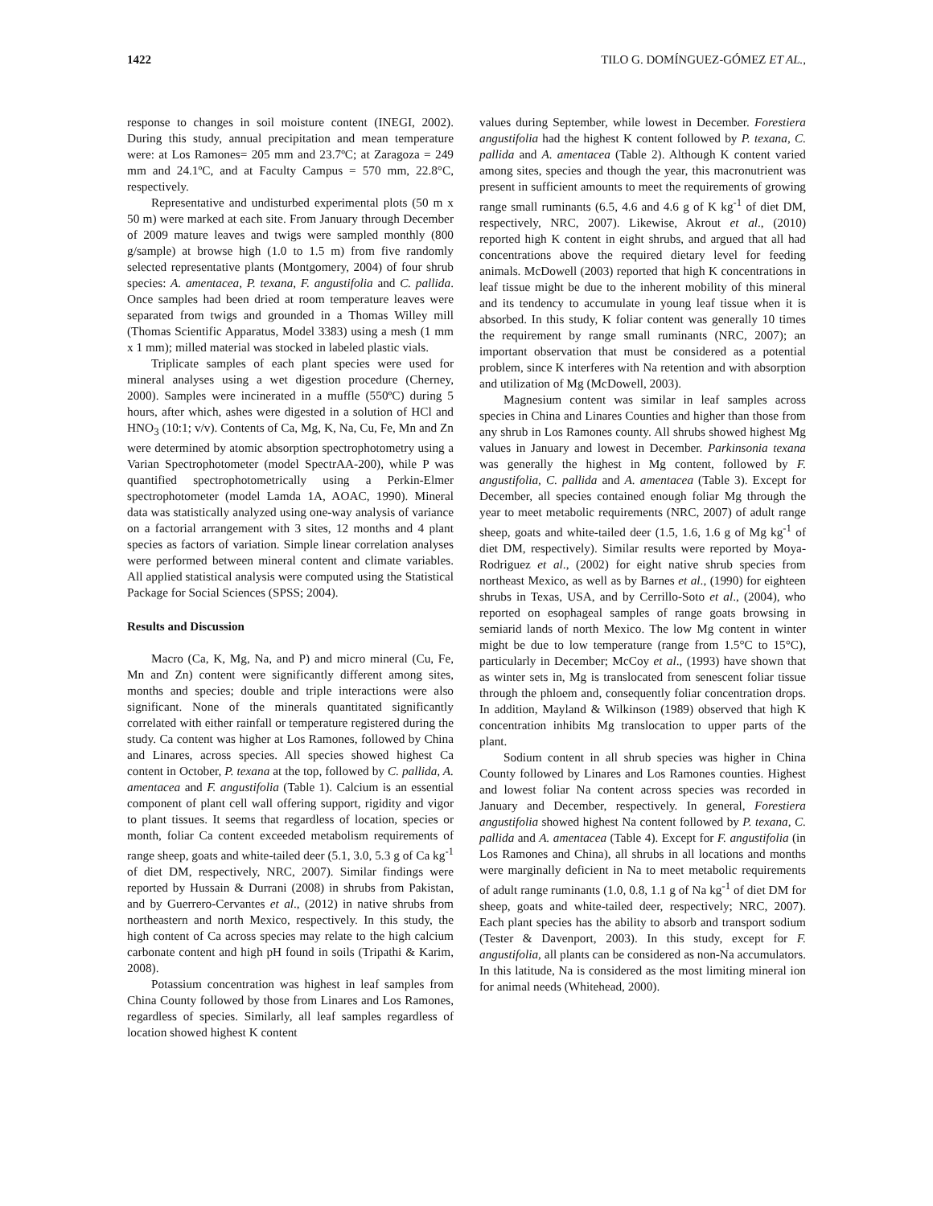1422 TILO G. DOMÍNGUEZ-GÓMEZ ET AL.,
response to changes in soil moisture content (INEGI, 2002). During this study, annual precipitation and mean temperature were: at Los Ramones= 205 mm and 23.7ºC; at Zaragoza = 249 mm and 24.1ºC, and at Faculty Campus = 570 mm, 22.8°C, respectively.
Representative and undisturbed experimental plots (50 m x 50 m) were marked at each site. From January through December of 2009 mature leaves and twigs were sampled monthly (800 g/sample) at browse high (1.0 to 1.5 m) from five randomly selected representative plants (Montgomery, 2004) of four shrub species: A. amentacea, P. texana, F. angustifolia and C. pallida. Once samples had been dried at room temperature leaves were separated from twigs and grounded in a Thomas Willey mill (Thomas Scientific Apparatus, Model 3383) using a mesh (1 mm x 1 mm); milled material was stocked in labeled plastic vials.
Triplicate samples of each plant species were used for mineral analyses using a wet digestion procedure (Cherney, 2000). Samples were incinerated in a muffle (550ºC) during 5 hours, after which, ashes were digested in a solution of HCl and HNO<sub>3</sub> (10:1; v/v). Contents of Ca, Mg, K, Na, Cu, Fe, Mn and Zn were determined by atomic absorption spectrophotometry using a Varian Spectrophotometer (model SpectrAA-200), while P was quantified spectrophotometrically using a Perkin-Elmer spectrophotometer (model Lamda 1A, AOAC, 1990). Mineral data was statistically analyzed using one-way analysis of variance on a factorial arrangement with 3 sites, 12 months and 4 plant species as factors of variation. Simple linear correlation analyses were performed between mineral content and climate variables. All applied statistical analysis were computed using the Statistical Package for Social Sciences (SPSS; 2004).
Results and Discussion
Macro (Ca, K, Mg, Na, and P) and micro mineral (Cu, Fe, Mn and Zn) content were significantly different among sites, months and species; double and triple interactions were also significant. None of the minerals quantitated significantly correlated with either rainfall or temperature registered during the study. Ca content was higher at Los Ramones, followed by China and Linares, across species. All species showed highest Ca content in October, P. texana at the top, followed by C. pallida, A. amentacea and F. angustifolia (Table 1). Calcium is an essential component of plant cell wall offering support, rigidity and vigor to plant tissues. It seems that regardless of location, species or month, foliar Ca content exceeded metabolism requirements of range sheep, goats and white-tailed deer (5.1, 3.0, 5.3 g of Ca kg<sup>-1</sup> of diet DM, respectively, NRC, 2007). Similar findings were reported by Hussain & Durrani (2008) in shrubs from Pakistan, and by Guerrero-Cervantes et al., (2012) in native shrubs from northeastern and north Mexico, respectively. In this study, the high content of Ca across species may relate to the high calcium carbonate content and high pH found in soils (Tripathi & Karim, 2008).
Potassium concentration was highest in leaf samples from China County followed by those from Linares and Los Ramones, regardless of species. Similarly, all leaf samples regardless of location showed highest K content
values during September, while lowest in December. Forestiera angustifolia had the highest K content followed by P. texana, C. pallida and A. amentacea (Table 2). Although K content varied among sites, species and though the year, this macronutrient was present in sufficient amounts to meet the requirements of growing range small ruminants (6.5, 4.6 and 4.6 g of K kg<sup>-1</sup> of diet DM, respectively, NRC, 2007). Likewise, Akrout et al., (2010) reported high K content in eight shrubs, and argued that all had concentrations above the required dietary level for feeding animals. McDowell (2003) reported that high K concentrations in leaf tissue might be due to the inherent mobility of this mineral and its tendency to accumulate in young leaf tissue when it is absorbed. In this study, K foliar content was generally 10 times the requirement by range small ruminants (NRC, 2007); an important observation that must be considered as a potential problem, since K interferes with Na retention and with absorption and utilization of Mg (McDowell, 2003).
Magnesium content was similar in leaf samples across species in China and Linares Counties and higher than those from any shrub in Los Ramones county. All shrubs showed highest Mg values in January and lowest in December. Parkinsonia texana was generally the highest in Mg content, followed by F. angustifolia, C. pallida and A. amentacea (Table 3). Except for December, all species contained enough foliar Mg through the year to meet metabolic requirements (NRC, 2007) of adult range sheep, goats and white-tailed deer (1.5, 1.6, 1.6 g of Mg kg<sup>-1</sup> of diet DM, respectively). Similar results were reported by Moya-Rodriguez et al., (2002) for eight native shrub species from northeast Mexico, as well as by Barnes et al., (1990) for eighteen shrubs in Texas, USA, and by Cerrillo-Soto et al., (2004), who reported on esophageal samples of range goats browsing in semiarid lands of north Mexico. The low Mg content in winter might be due to low temperature (range from 1.5°C to 15°C), particularly in December; McCoy et al., (1993) have shown that as winter sets in, Mg is translocated from senescent foliar tissue through the phloem and, consequently foliar concentration drops. In addition, Mayland & Wilkinson (1989) observed that high K concentration inhibits Mg translocation to upper parts of the plant.
Sodium content in all shrub species was higher in China County followed by Linares and Los Ramones counties. Highest and lowest foliar Na content across species was recorded in January and December, respectively. In general, Forestiera angustifolia showed highest Na content followed by P. texana, C. pallida and A. amentacea (Table 4). Except for F. angustifolia (in Los Ramones and China), all shrubs in all locations and months were marginally deficient in Na to meet metabolic requirements of adult range ruminants (1.0, 0.8, 1.1 g of Na kg<sup>-1</sup> of diet DM for sheep, goats and white-tailed deer, respectively; NRC, 2007). Each plant species has the ability to absorb and transport sodium (Tester & Davenport, 2003). In this study, except for F. angustifolia, all plants can be considered as non-Na accumulators. In this latitude, Na is considered as the most limiting mineral ion for animal needs (Whitehead, 2000).